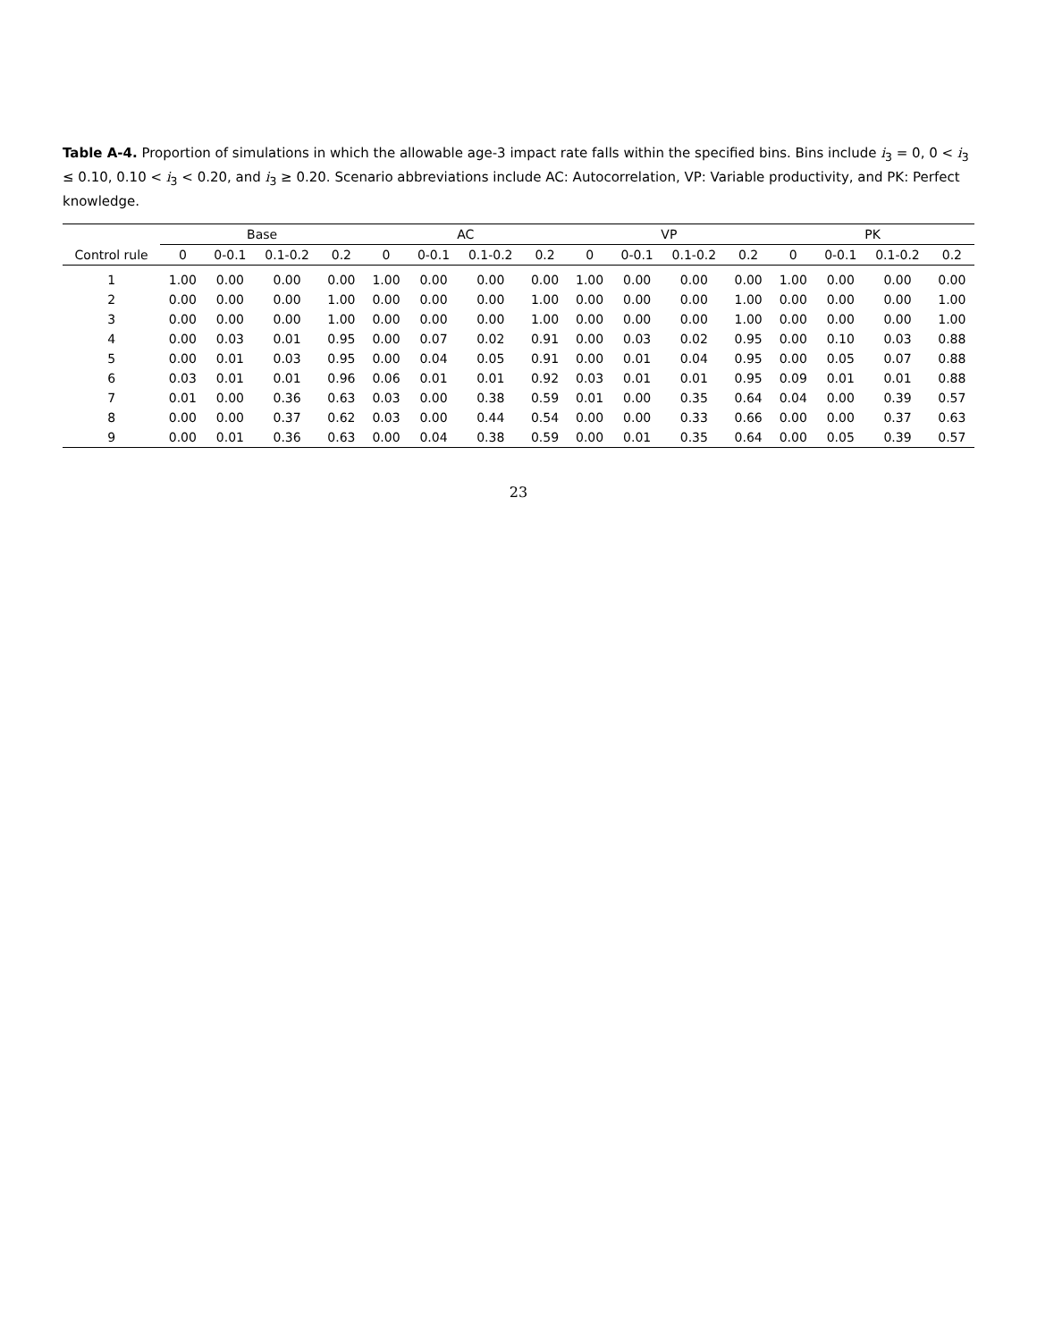Table A-4. Proportion of simulations in which the allowable age-3 impact rate falls within the specified bins. Bins include i<sub>3</sub> = 0, 0 < i<sub>3</sub> ≤ 0.10, 0.10 < i<sub>3</sub> < 0.20, and i<sub>3</sub> ≥ 0.20. Scenario abbreviations include AC: Autocorrelation, VP: Variable productivity, and PK: Perfect knowledge.
| | Base | | | | AC | | | | VP | | | | PK | | | |
| --- | --- | --- | --- | --- | --- | --- | --- | --- | --- | --- | --- | --- | --- | --- | --- | --- |
| Control rule | 0 | 0-0.1 | 0.1-0.2 | 0.2 | 0 | 0-0.1 | 0.1-0.2 | 0.2 | 0 | 0-0.1 | 0.1-0.2 | 0.2 | 0 | 0-0.1 | 0.1-0.2 | 0.2 |
| 1 | 1.00 | 0.00 | 0.00 | 0.00 | 1.00 | 0.00 | 0.00 | 0.00 | 1.00 | 0.00 | 0.00 | 0.00 | 1.00 | 0.00 | 0.00 | 0.00 |
| 2 | 0.00 | 0.00 | 0.00 | 1.00 | 0.00 | 0.00 | 0.00 | 1.00 | 0.00 | 0.00 | 0.00 | 1.00 | 0.00 | 0.00 | 0.00 | 1.00 |
| 3 | 0.00 | 0.00 | 0.00 | 1.00 | 0.00 | 0.00 | 0.00 | 1.00 | 0.00 | 0.00 | 0.00 | 1.00 | 0.00 | 0.00 | 0.00 | 1.00 |
| 4 | 0.00 | 0.03 | 0.01 | 0.95 | 0.00 | 0.07 | 0.02 | 0.91 | 0.00 | 0.03 | 0.02 | 0.95 | 0.00 | 0.10 | 0.03 | 0.88 |
| 5 | 0.00 | 0.01 | 0.03 | 0.95 | 0.00 | 0.04 | 0.05 | 0.91 | 0.00 | 0.01 | 0.04 | 0.95 | 0.00 | 0.05 | 0.07 | 0.88 |
| 6 | 0.03 | 0.01 | 0.01 | 0.96 | 0.06 | 0.01 | 0.01 | 0.92 | 0.03 | 0.01 | 0.01 | 0.95 | 0.09 | 0.01 | 0.01 | 0.88 |
| 7 | 0.01 | 0.00 | 0.36 | 0.63 | 0.03 | 0.00 | 0.38 | 0.59 | 0.01 | 0.00 | 0.35 | 0.64 | 0.04 | 0.00 | 0.39 | 0.57 |
| 8 | 0.00 | 0.00 | 0.37 | 0.62 | 0.03 | 0.00 | 0.44 | 0.54 | 0.00 | 0.00 | 0.33 | 0.66 | 0.00 | 0.00 | 0.37 | 0.63 |
| 9 | 0.00 | 0.01 | 0.36 | 0.63 | 0.00 | 0.04 | 0.38 | 0.59 | 0.00 | 0.01 | 0.35 | 0.64 | 0.00 | 0.05 | 0.39 | 0.57 |
23